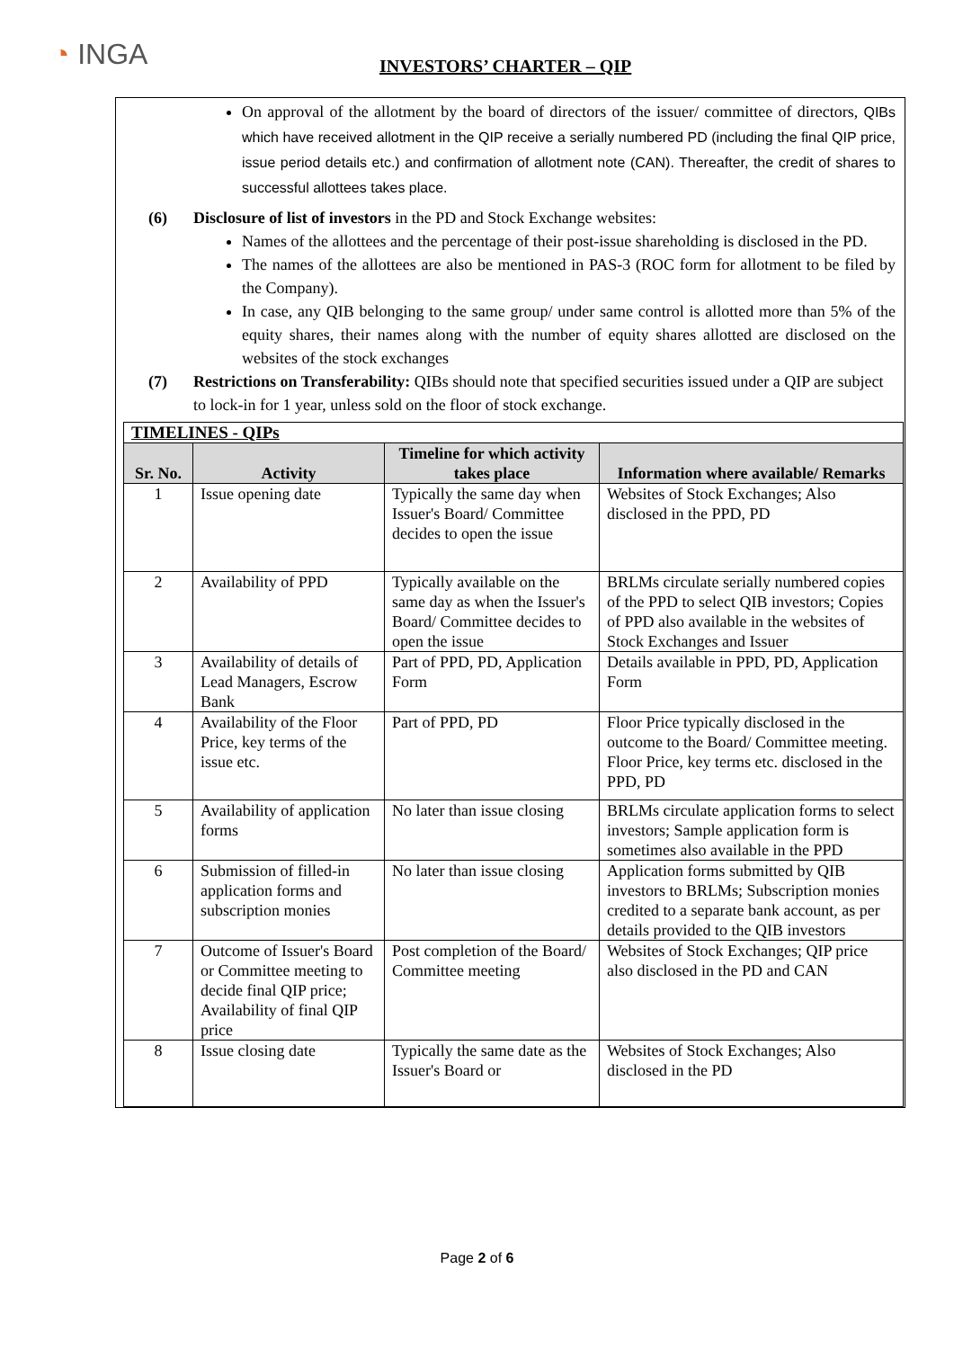◔ INGA
INVESTORS’ CHARTER – QIP
On approval of the allotment by the board of directors of the issuer/ committee of directors, QIBs which have received allotment in the QIP receive a serially numbered PD (including the final QIP price, issue period details etc.) and confirmation of allotment note (CAN). Thereafter, the credit of shares to successful allottees takes place.
(6) Disclosure of list of investors in the PD and Stock Exchange websites:
Names of the allottees and the percentage of their post-issue shareholding is disclosed in the PD.
The names of the allottees are also be mentioned in PAS-3 (ROC form for allotment to be filed by the Company).
In case, any QIB belonging to the same group/ under same control is allotted more than 5% of the equity shares, their names along with the number of equity shares allotted are disclosed on the websites of the stock exchanges
(7) Restrictions on Transferability: QIBs should note that specified securities issued under a QIP are subject to lock-in for 1 year, unless sold on the floor of stock exchange.
| TIMELINES - QIPs | | | |
| --- | --- | --- | --- |
| Sr. No. | Activity | Timeline for which activity takes place | Information where available/ Remarks |
| 1 | Issue opening date | Typically the same day when Issuer's Board/ Committee decides to open the issue | Websites of Stock Exchanges; Also disclosed in the PPD, PD |
| 2 | Availability of PPD | Typically available on the same day as when the Issuer's Board/ Committee decides to open the issue | BRLMs circulate serially numbered copies of the PPD to select QIB investors; Copies of PPD also available in the websites of Stock Exchanges and Issuer |
| 3 | Availability of details of Lead Managers, Escrow Bank | Part of PPD, PD, Application Form | Details available in PPD, PD, Application Form |
| 4 | Availability of the Floor Price, key terms of the issue etc. | Part of PPD, PD | Floor Price typically disclosed in the outcome to the Board/ Committee meeting. Floor Price, key terms etc. disclosed in the PPD, PD |
| 5 | Availability of application forms | No later than issue closing | BRLMs circulate application forms to select investors; Sample application form is sometimes also available in the PPD |
| 6 | Submission of filled-in application forms and subscription monies | No later than issue closing | Application forms submitted by QIB investors to BRLMs; Subscription monies credited to a separate bank account, as per details provided to the QIB investors |
| 7 | Outcome of Issuer's Board or Committee meeting to decide final QIP price; Availability of final QIP price | Post completion of the Board/ Committee meeting | Websites of Stock Exchanges; QIP price also disclosed in the PD and CAN |
| 8 | Issue closing date | Typically the same date as the Issuer's Board or | Websites of Stock Exchanges; Also disclosed in the PD |
Page 2 of 6